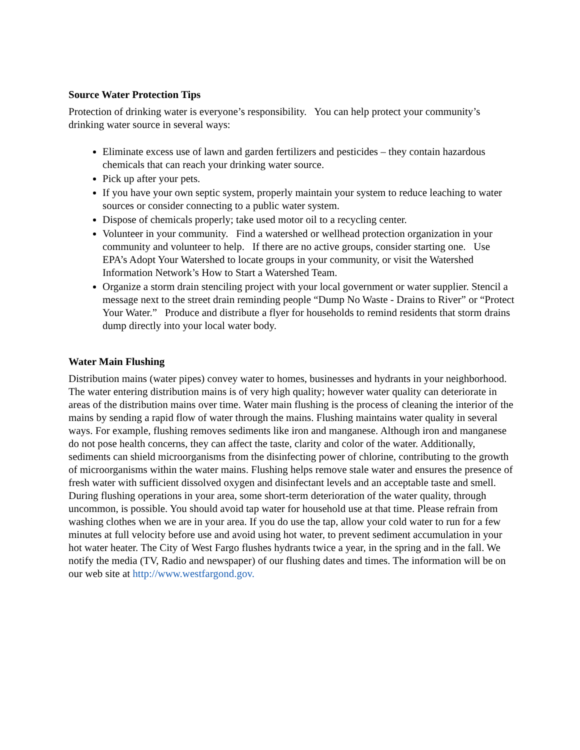Source Water Protection Tips
Protection of drinking water is everyone’s responsibility. You can help protect your community’s drinking water source in several ways:
Eliminate excess use of lawn and garden fertilizers and pesticides – they contain hazardous chemicals that can reach your drinking water source.
Pick up after your pets.
If you have your own septic system, properly maintain your system to reduce leaching to water sources or consider connecting to a public water system.
Dispose of chemicals properly; take used motor oil to a recycling center.
Volunteer in your community. Find a watershed or wellhead protection organization in your community and volunteer to help. If there are no active groups, consider starting one. Use EPA’s Adopt Your Watershed to locate groups in your community, or visit the Watershed Information Network’s How to Start a Watershed Team.
Organize a storm drain stenciling project with your local government or water supplier. Stencil a message next to the street drain reminding people “Dump No Waste - Drains to River” or “Protect Your Water.” Produce and distribute a flyer for households to remind residents that storm drains dump directly into your local water body.
Water Main Flushing
Distribution mains (water pipes) convey water to homes, businesses and hydrants in your neighborhood. The water entering distribution mains is of very high quality; however water quality can deteriorate in areas of the distribution mains over time. Water main flushing is the process of cleaning the interior of the mains by sending a rapid flow of water through the mains. Flushing maintains water quality in several ways. For example, flushing removes sediments like iron and manganese. Although iron and manganese do not pose health concerns, they can affect the taste, clarity and color of the water. Additionally, sediments can shield microorganisms from the disinfecting power of chlorine, contributing to the growth of microorganisms within the water mains. Flushing helps remove stale water and ensures the presence of fresh water with sufficient dissolved oxygen and disinfectant levels and an acceptable taste and smell. During flushing operations in your area, some short-term deterioration of the water quality, through uncommon, is possible. You should avoid tap water for household use at that time. Please refrain from washing clothes when we are in your area. If you do use the tap, allow your cold water to run for a few minutes at full velocity before use and avoid using hot water, to prevent sediment accumulation in your hot water heater. The City of West Fargo flushes hydrants twice a year, in the spring and in the fall. We notify the media (TV, Radio and newspaper) of our flushing dates and times. The information will be on our web site at http://www.westfargond.gov.